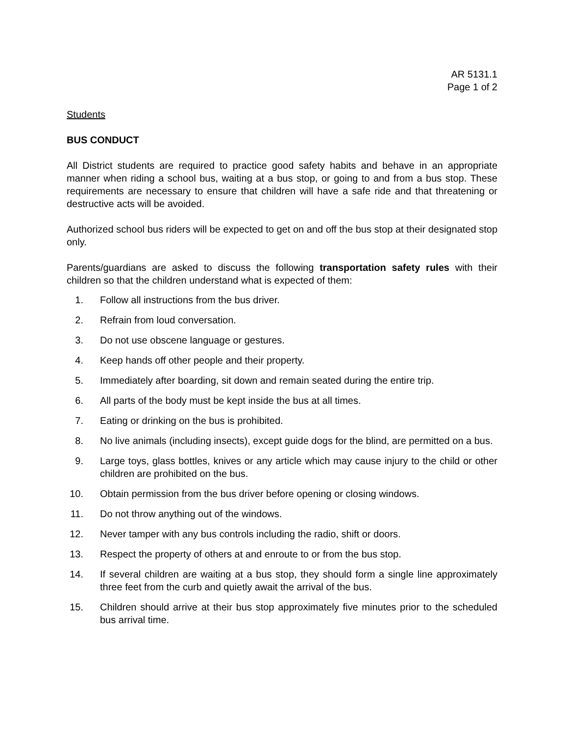AR 5131.1
Page 1 of 2
Students
BUS CONDUCT
All District students are required to practice good safety habits and behave in an appropriate manner when riding a school bus, waiting at a bus stop, or going to and from a bus stop. These requirements are necessary to ensure that children will have a safe ride and that threatening or destructive acts will be avoided.
Authorized school bus riders will be expected to get on and off the bus stop at their designated stop only.
Parents/guardians are asked to discuss the following transportation safety rules with their children so that the children understand what is expected of them:
1. Follow all instructions from the bus driver.
2. Refrain from loud conversation.
3. Do not use obscene language or gestures.
4. Keep hands off other people and their property.
5. Immediately after boarding, sit down and remain seated during the entire trip.
6. All parts of the body must be kept inside the bus at all times.
7. Eating or drinking on the bus is prohibited.
8. No live animals (including insects), except guide dogs for the blind, are permitted on a bus.
9. Large toys, glass bottles, knives or any article which may cause injury to the child or other children are prohibited on the bus.
10. Obtain permission from the bus driver before opening or closing windows.
11. Do not throw anything out of the windows.
12. Never tamper with any bus controls including the radio, shift or doors.
13. Respect the property of others at and enroute to or from the bus stop.
14. If several children are waiting at a bus stop, they should form a single line approximately three feet from the curb and quietly await the arrival of the bus.
15. Children should arrive at their bus stop approximately five minutes prior to the scheduled bus arrival time.